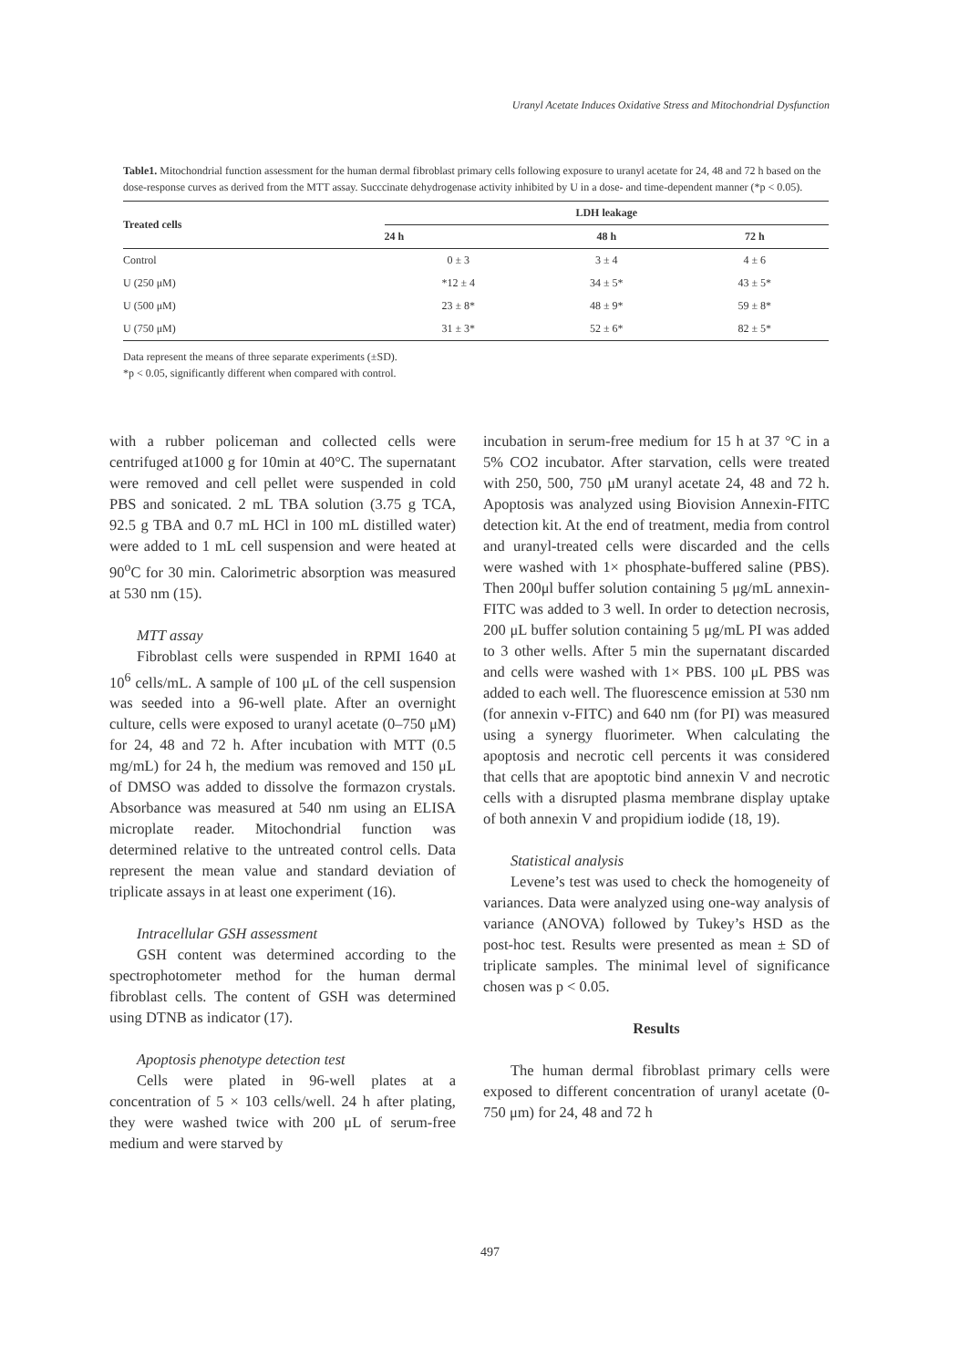Uranyl Acetate Induces Oxidative Stress and Mitochondrial Dysfunction
Table1. Mitochondrial function assessment for the human dermal fibroblast primary cells following exposure to uranyl acetate for 24, 48 and 72 h based on the dose-response curves as derived from the MTT assay. Succcinate dehydrogenase activity inhibited by U in a dose- and time-dependent manner (*p < 0.05).
| Treated cells | LDH leakage | | |
| --- | --- | --- | --- |
| | 24 h | 48 h | 72 h |
| Control | 0 ± 3 | 3 ± 4 | 4 ± 6 |
| U (250 μM) | *12 ± 4 | 34 ± 5* | 43 ± 5* |
| U (500 μM) | 23 ± 8* | 48 ± 9* | 59 ± 8* |
| U (750 μM) | 31 ± 3* | 52 ± 6* | 82 ± 5* |
Data represent the means of three separate experiments (±SD).
*p < 0.05, significantly different when compared with control.
with a rubber policeman and collected cells were centrifuged at1000 g for 10min at 40°C. The supernatant were removed and cell pellet were suspended in cold PBS and sonicated. 2 mL TBA solution (3.75 g TCA, 92.5 g TBA and 0.7 mL HCl in 100 mL distilled water) were added to 1 mL cell suspension and were heated at 90<sup>o</sup>C for 30 min. Calorimetric absorption was measured at 530 nm (15).
MTT assay
Fibroblast cells were suspended in RPMI 1640 at 10<sup>6</sup> cells/mL. A sample of 100 μL of the cell suspension was seeded into a 96-well plate. After an overnight culture, cells were exposed to uranyl acetate (0–750 μM) for 24, 48 and 72 h. After incubation with MTT (0.5 mg/mL) for 24 h, the medium was removed and 150 μL of DMSO was added to dissolve the formazon crystals. Absorbance was measured at 540 nm using an ELISA microplate reader. Mitochondrial function was determined relative to the untreated control cells. Data represent the mean value and standard deviation of triplicate assays in at least one experiment (16).
Intracellular GSH assessment
GSH content was determined according to the spectrophotometer method for the human dermal fibroblast cells. The content of GSH was determined using DTNB as indicator (17).
Apoptosis phenotype detection test
Cells were plated in 96-well plates at a concentration of 5 × 103 cells/well. 24 h after plating, they were washed twice with 200 μL of serum-free medium and were starved by
incubation in serum-free medium for 15 h at 37 °C in a 5% CO2 incubator. After starvation, cells were treated with 250, 500, 750 μM uranyl acetate 24, 48 and 72 h. Apoptosis was analyzed using Biovision Annexin-FITC detection kit. At the end of treatment, media from control and uranyl-treated cells were discarded and the cells were washed with 1× phosphate-buffered saline (PBS). Then 200μl buffer solution containing 5 μg/mL annexin-FITC was added to 3 well. In order to detection necrosis, 200 μL buffer solution containing 5 μg/mL PI was added to 3 other wells. After 5 min the supernatant discarded and cells were washed with 1× PBS. 100 μL PBS was added to each well. The fluorescence emission at 530 nm (for annexin v-FITC) and 640 nm (for PI) was measured using a synergy fluorimeter. When calculating the apoptosis and necrotic cell percents it was considered that cells that are apoptotic bind annexin V and necrotic cells with a disrupted plasma membrane display uptake of both annexin V and propidium iodide (18, 19).
Statistical analysis
Levene’s test was used to check the homogeneity of variances. Data were analyzed using one-way analysis of variance (ANOVA) followed by Tukey’s HSD as the post-hoc test. Results were presented as mean ± SD of triplicate samples. The minimal level of significance chosen was p < 0.05.
Results
The human dermal fibroblast primary cells were exposed to different concentration of uranyl acetate (0-750 μm) for 24, 48 and 72 h
497